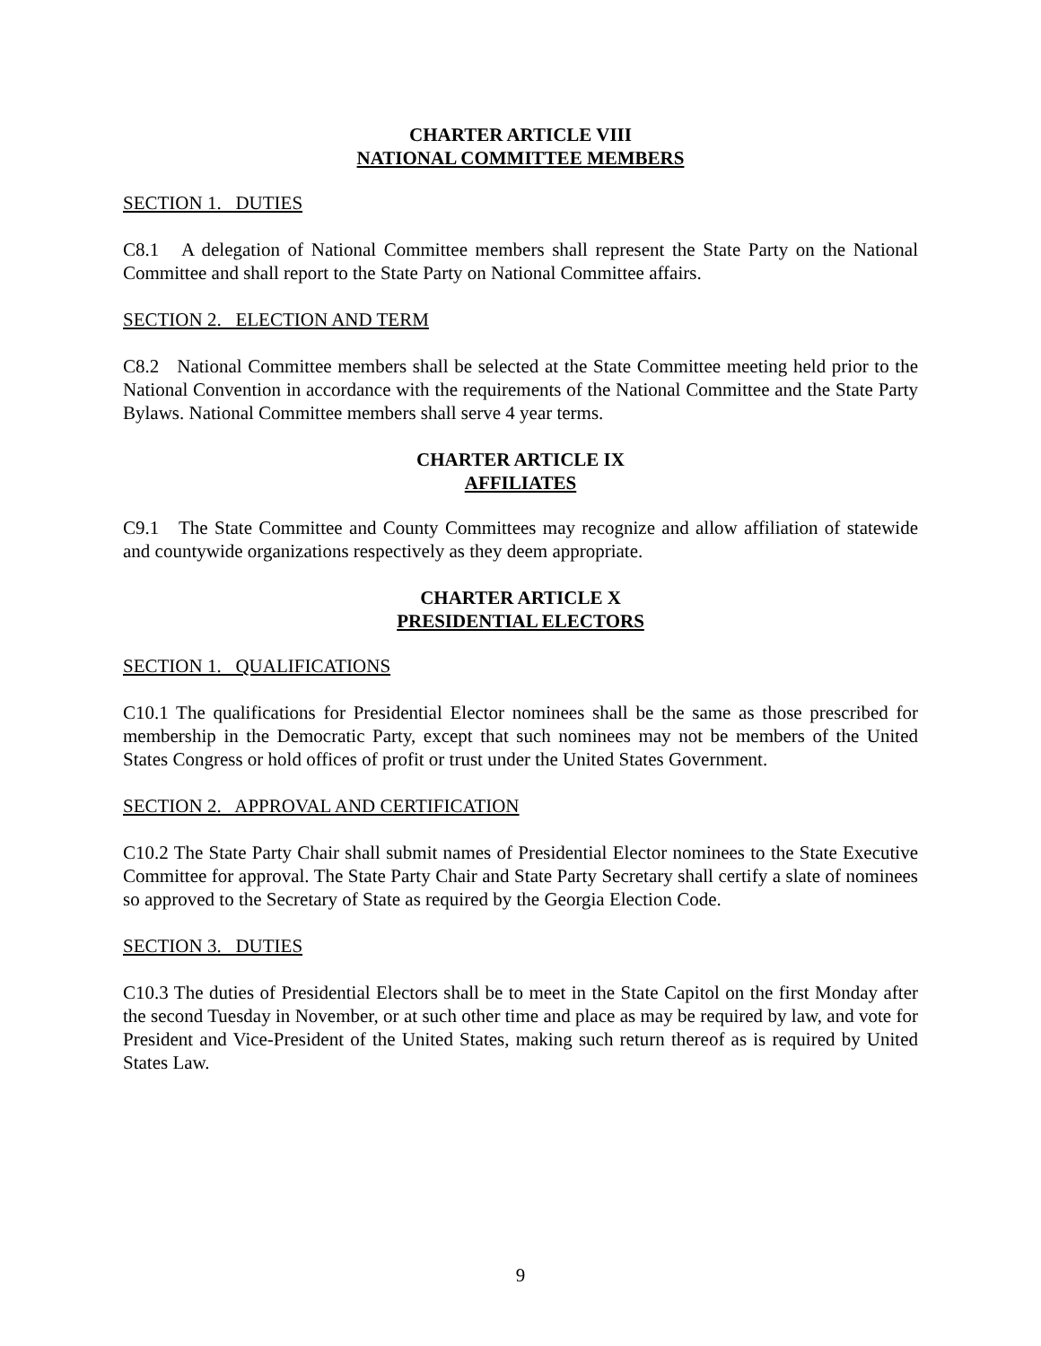CHARTER ARTICLE VIII
NATIONAL COMMITTEE MEMBERS
SECTION 1. DUTIES
C8.1 A delegation of National Committee members shall represent the State Party on the National Committee and shall report to the State Party on National Committee affairs.
SECTION 2. ELECTION AND TERM
C8.2 National Committee members shall be selected at the State Committee meeting held prior to the National Convention in accordance with the requirements of the National Committee and the State Party Bylaws. National Committee members shall serve 4 year terms.
CHARTER ARTICLE IX
AFFILIATES
C9.1 The State Committee and County Committees may recognize and allow affiliation of statewide and countywide organizations respectively as they deem appropriate.
CHARTER ARTICLE X
PRESIDENTIAL ELECTORS
SECTION 1. QUALIFICATIONS
C10.1 The qualifications for Presidential Elector nominees shall be the same as those prescribed for membership in the Democratic Party, except that such nominees may not be members of the United States Congress or hold offices of profit or trust under the United States Government.
SECTION 2. APPROVAL AND CERTIFICATION
C10.2 The State Party Chair shall submit names of Presidential Elector nominees to the State Executive Committee for approval. The State Party Chair and State Party Secretary shall certify a slate of nominees so approved to the Secretary of State as required by the Georgia Election Code.
SECTION 3. DUTIES
C10.3 The duties of Presidential Electors shall be to meet in the State Capitol on the first Monday after the second Tuesday in November, or at such other time and place as may be required by law, and vote for President and Vice-President of the United States, making such return thereof as is required by United States Law.
9